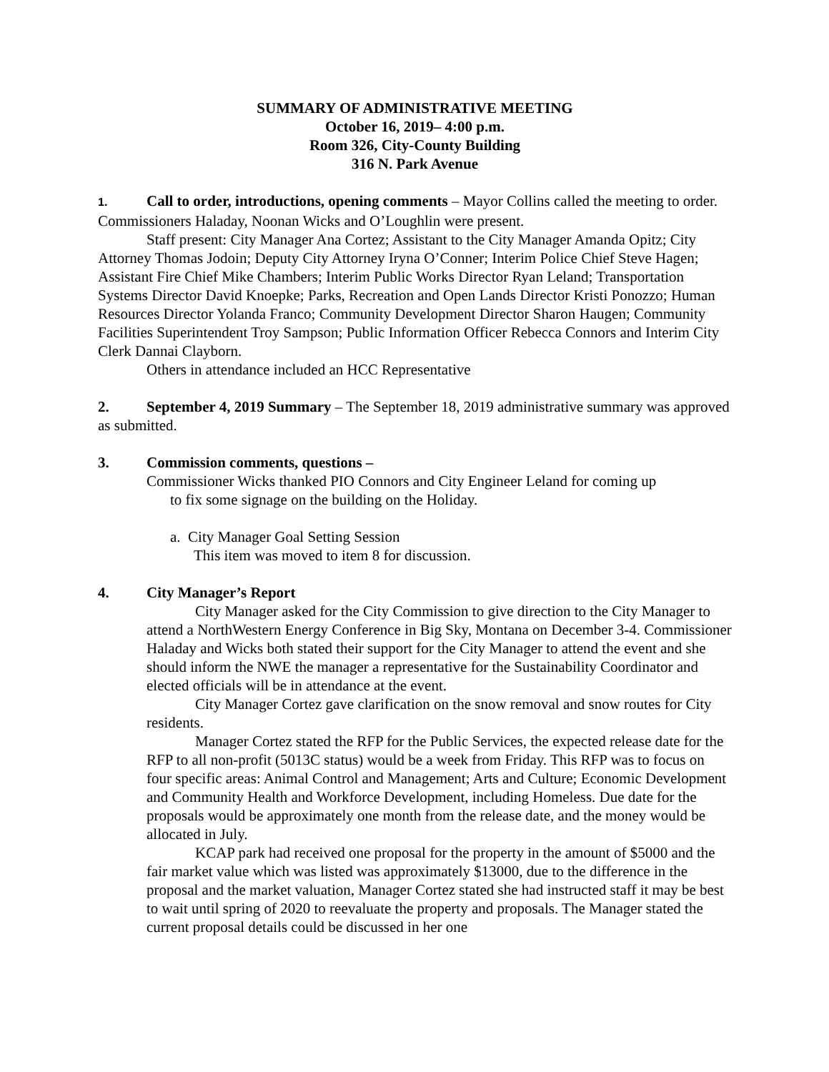SUMMARY OF ADMINISTRATIVE MEETING
October 16, 2019– 4:00 p.m.
Room 326, City-County Building
316 N. Park Avenue
1. Call to order, introductions, opening comments – Mayor Collins called the meeting to order. Commissioners Haladay, Noonan Wicks and O’Loughlin were present.
Staff present: City Manager Ana Cortez; Assistant to the City Manager Amanda Opitz; City Attorney Thomas Jodoin; Deputy City Attorney Iryna O’Conner; Interim Police Chief Steve Hagen; Assistant Fire Chief Mike Chambers; Interim Public Works Director Ryan Leland; Transportation Systems Director David Knoepke; Parks, Recreation and Open Lands Director Kristi Ponozzo; Human Resources Director Yolanda Franco; Community Development Director Sharon Haugen; Community Facilities Superintendent Troy Sampson; Public Information Officer Rebecca Connors and Interim City Clerk Dannai Clayborn.
Others in attendance included an HCC Representative
2. September 4, 2019 Summary – The September 18, 2019 administrative summary was approved as submitted.
3. Commission comments, questions –
Commissioner Wicks thanked PIO Connors and City Engineer Leland for coming up
to fix some signage on the building on the Holiday.
a. City Manager Goal Setting Session
This item was moved to item 8 for discussion.
4. City Manager’s Report
City Manager asked for the City Commission to give direction to the City Manager to attend a NorthWestern Energy Conference in Big Sky, Montana on December 3-4. Commissioner Haladay and Wicks both stated their support for the City Manager to attend the event and she should inform the NWE the manager a representative for the Sustainability Coordinator and elected officials will be in attendance at the event.
City Manager Cortez gave clarification on the snow removal and snow routes for City residents.
Manager Cortez stated the RFP for the Public Services, the expected release date for the RFP to all non-profit (5013C status) would be a week from Friday. This RFP was to focus on four specific areas: Animal Control and Management; Arts and Culture; Economic Development and Community Health and Workforce Development, including Homeless. Due date for the proposals would be approximately one month from the release date, and the money would be allocated in July.
KCAP park had received one proposal for the property in the amount of $5000 and the fair market value which was listed was approximately $13000, due to the difference in the proposal and the market valuation, Manager Cortez stated she had instructed staff it may be best to wait until spring of 2020 to reevaluate the property and proposals. The Manager stated the current proposal details could be discussed in her one